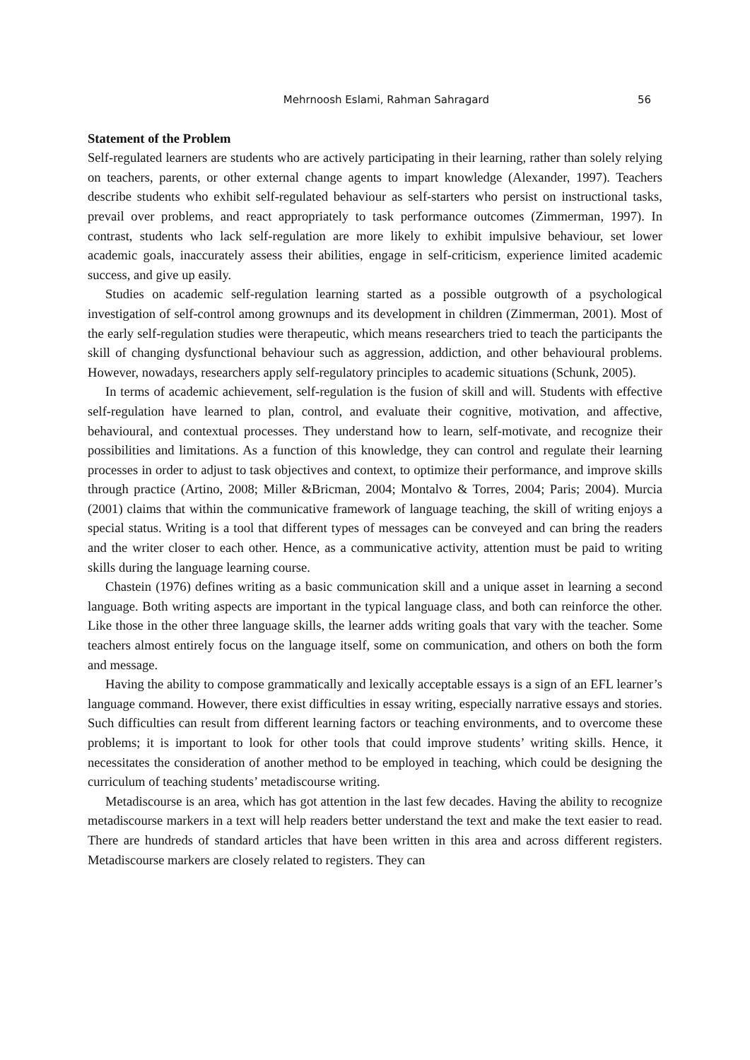Mehrnoosh Eslami, Rahman Sahragard 56
Statement of the Problem
Self-regulated learners are students who are actively participating in their learning, rather than solely relying on teachers, parents, or other external change agents to impart knowledge (Alexander, 1997). Teachers describe students who exhibit self-regulated behaviour as self-starters who persist on instructional tasks, prevail over problems, and react appropriately to task performance outcomes (Zimmerman, 1997). In contrast, students who lack self-regulation are more likely to exhibit impulsive behaviour, set lower academic goals, inaccurately assess their abilities, engage in self-criticism, experience limited academic success, and give up easily.
Studies on academic self-regulation learning started as a possible outgrowth of a psychological investigation of self-control among grownups and its development in children (Zimmerman, 2001). Most of the early self-regulation studies were therapeutic, which means researchers tried to teach the participants the skill of changing dysfunctional behaviour such as aggression, addiction, and other behavioural problems. However, nowadays, researchers apply self-regulatory principles to academic situations (Schunk, 2005).
In terms of academic achievement, self-regulation is the fusion of skill and will. Students with effective self-regulation have learned to plan, control, and evaluate their cognitive, motivation, and affective, behavioural, and contextual processes. They understand how to learn, self-motivate, and recognize their possibilities and limitations. As a function of this knowledge, they can control and regulate their learning processes in order to adjust to task objectives and context, to optimize their performance, and improve skills through practice (Artino, 2008; Miller &Bricman, 2004; Montalvo & Torres, 2004; Paris; 2004). Murcia (2001) claims that within the communicative framework of language teaching, the skill of writing enjoys a special status. Writing is a tool that different types of messages can be conveyed and can bring the readers and the writer closer to each other. Hence, as a communicative activity, attention must be paid to writing skills during the language learning course.
Chastein (1976) defines writing as a basic communication skill and a unique asset in learning a second language. Both writing aspects are important in the typical language class, and both can reinforce the other. Like those in the other three language skills, the learner adds writing goals that vary with the teacher. Some teachers almost entirely focus on the language itself, some on communication, and others on both the form and message.
Having the ability to compose grammatically and lexically acceptable essays is a sign of an EFL learner’s language command. However, there exist difficulties in essay writing, especially narrative essays and stories. Such difficulties can result from different learning factors or teaching environments, and to overcome these problems; it is important to look for other tools that could improve students’ writing skills. Hence, it necessitates the consideration of another method to be employed in teaching, which could be designing the curriculum of teaching students’ metadiscourse writing.
Metadiscourse is an area, which has got attention in the last few decades. Having the ability to recognize metadiscourse markers in a text will help readers better understand the text and make the text easier to read. There are hundreds of standard articles that have been written in this area and across different registers. Metadiscourse markers are closely related to registers. They can